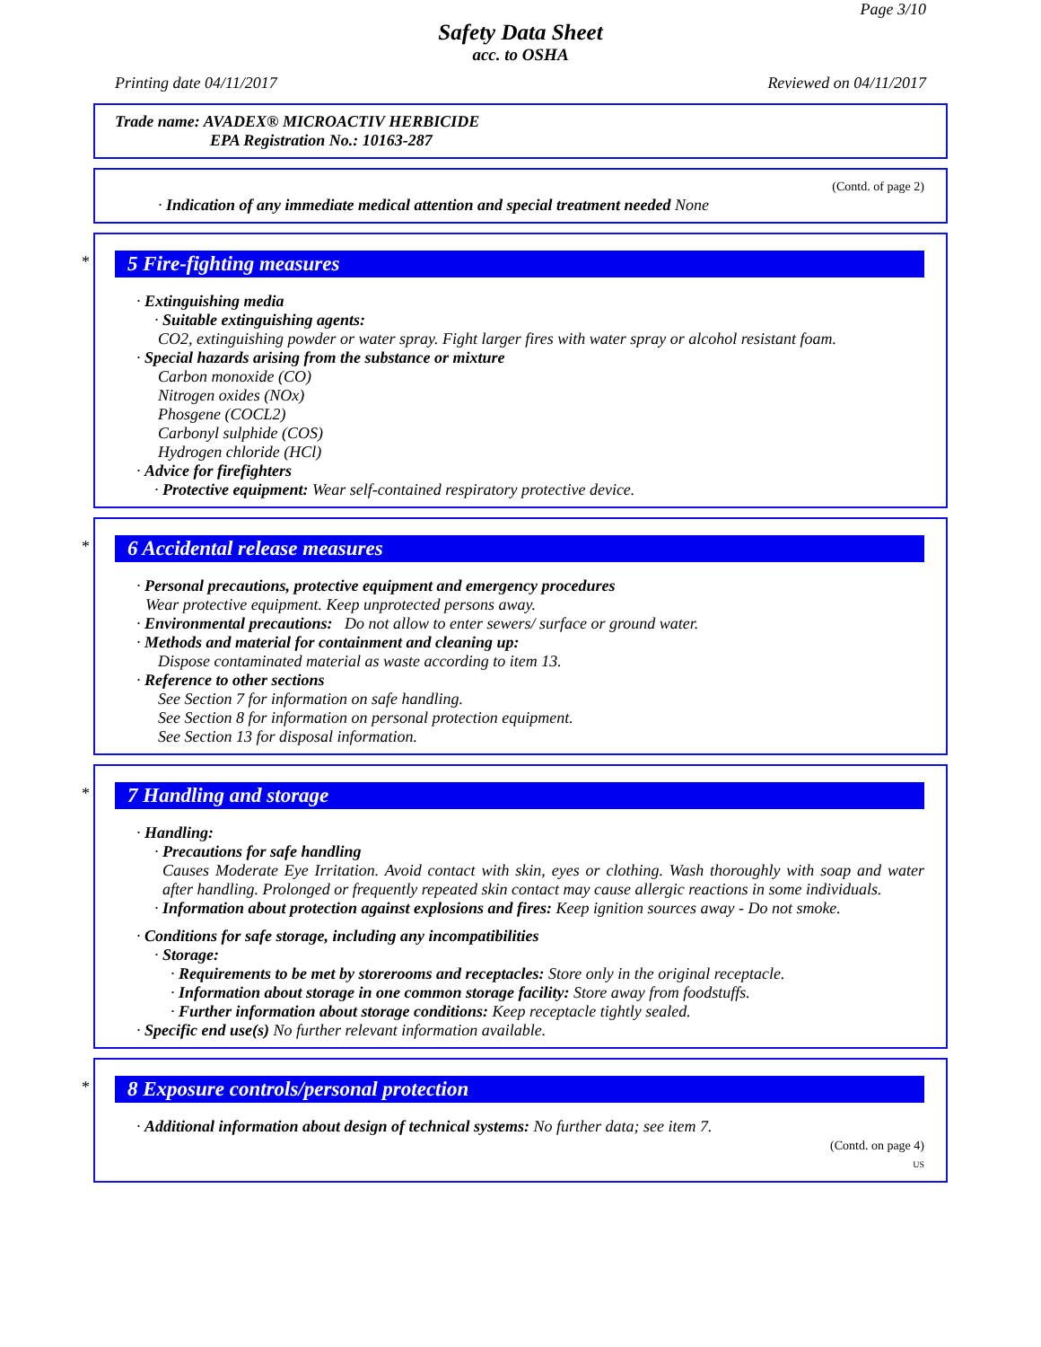Page 3/10
Safety Data Sheet
acc. to OSHA
Printing date 04/11/2017 Reviewed on 04/11/2017
Trade name: AVADEX® MICROACTIV HERBICIDE
EPA Registration No.: 10163-287
(Contd. of page 2)
· Indication of any immediate medical attention and special treatment needed None
*
5 Fire-fighting measures
· Extinguishing media
· Suitable extinguishing agents:
CO2, extinguishing powder or water spray. Fight larger fires with water spray or alcohol resistant foam.
· Special hazards arising from the substance or mixture
Carbon monoxide (CO)
Nitrogen oxides (NOx)
Phosgene (COCL2)
Carbonyl sulphide (COS)
Hydrogen chloride (HCl)
· Advice for firefighters
· Protective equipment: Wear self-contained respiratory protective device.
*
6 Accidental release measures
· Personal precautions, protective equipment and emergency procedures
Wear protective equipment. Keep unprotected persons away.
· Environmental precautions: Do not allow to enter sewers/ surface or ground water.
· Methods and material for containment and cleaning up:
Dispose contaminated material as waste according to item 13.
· Reference to other sections
See Section 7 for information on safe handling.
See Section 8 for information on personal protection equipment.
See Section 13 for disposal information.
*
7 Handling and storage
· Handling:
· Precautions for safe handling
Causes Moderate Eye Irritation. Avoid contact with skin, eyes or clothing. Wash thoroughly with soap and water after handling. Prolonged or frequently repeated skin contact may cause allergic reactions in some individuals.
· Information about protection against explosions and fires: Keep ignition sources away - Do not smoke.
· Conditions for safe storage, including any incompatibilities
· Storage:
· Requirements to be met by storerooms and receptacles: Store only in the original receptacle.
· Information about storage in one common storage facility: Store away from foodstuffs.
· Further information about storage conditions: Keep receptacle tightly sealed.
· Specific end use(s) No further relevant information available.
*
8 Exposure controls/personal protection
· Additional information about design of technical systems: No further data; see item 7.
(Contd. on page 4)
US